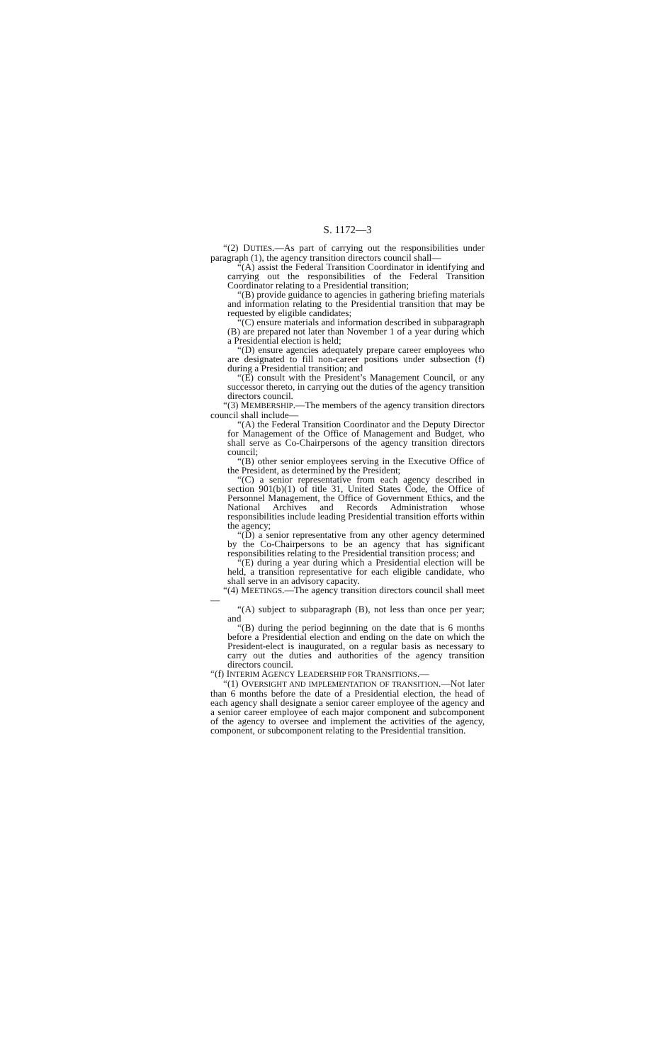S. 1172—3
“(2) DUTIES.—As part of carrying out the responsibilities under paragraph (1), the agency transition directors council shall—
“(A) assist the Federal Transition Coordinator in identifying and carrying out the responsibilities of the Federal Transition Coordinator relating to a Presidential transition;
“(B) provide guidance to agencies in gathering briefing materials and information relating to the Presidential transition that may be requested by eligible candidates;
“(C) ensure materials and information described in subparagraph (B) are prepared not later than November 1 of a year during which a Presidential election is held;
“(D) ensure agencies adequately prepare career employees who are designated to fill non-career positions under subsection (f) during a Presidential transition; and
“(E) consult with the President’s Management Council, or any successor thereto, in carrying out the duties of the agency transition directors council.
“(3) MEMBERSHIP.—The members of the agency transition directors council shall include—
“(A) the Federal Transition Coordinator and the Deputy Director for Management of the Office of Management and Budget, who shall serve as Co-Chairpersons of the agency transition directors council;
“(B) other senior employees serving in the Executive Office of the President, as determined by the President;
“(C) a senior representative from each agency described in section 901(b)(1) of title 31, United States Code, the Office of Personnel Management, the Office of Government Ethics, and the National Archives and Records Administration whose responsibilities include leading Presidential transition efforts within the agency;
“(D) a senior representative from any other agency determined by the Co-Chairpersons to be an agency that has significant responsibilities relating to the Presidential transition process; and
“(E) during a year during which a Presidential election will be held, a transition representative for each eligible candidate, who shall serve in an advisory capacity.
“(4) MEETINGS.—The agency transition directors council shall meet—
“(A) subject to subparagraph (B), not less than once per year; and
“(B) during the period beginning on the date that is 6 months before a Presidential election and ending on the date on which the President-elect is inaugurated, on a regular basis as necessary to carry out the duties and authorities of the agency transition directors council.
“(f) INTERIM AGENCY LEADERSHIP FOR TRANSITIONS.—
“(1) OVERSIGHT AND IMPLEMENTATION OF TRANSITION.—Not later than 6 months before the date of a Presidential election, the head of each agency shall designate a senior career employee of the agency and a senior career employee of each major component and subcomponent of the agency to oversee and implement the activities of the agency, component, or subcomponent relating to the Presidential transition.